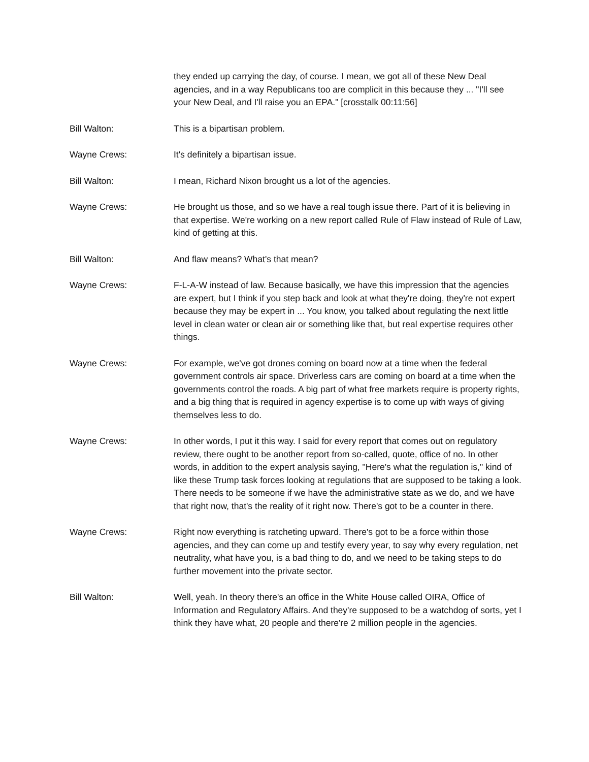they ended up carrying the day, of course. I mean, we got all of these New Deal agencies, and in a way Republicans too are complicit in this because they ... "I'll see your New Deal, and I'll raise you an EPA." [crosstalk 00:11:56]
Bill Walton: This is a bipartisan problem.
Wayne Crews: It's definitely a bipartisan issue.
Bill Walton: I mean, Richard Nixon brought us a lot of the agencies.
Wayne Crews: He brought us those, and so we have a real tough issue there. Part of it is believing in that expertise. We're working on a new report called Rule of Flaw instead of Rule of Law, kind of getting at this.
Bill Walton: And flaw means? What's that mean?
Wayne Crews: F-L-A-W instead of law. Because basically, we have this impression that the agencies are expert, but I think if you step back and look at what they're doing, they're not expert because they may be expert in ... You know, you talked about regulating the next little level in clean water or clean air or something like that, but real expertise requires other things.
Wayne Crews: For example, we've got drones coming on board now at a time when the federal government controls air space. Driverless cars are coming on board at a time when the governments control the roads. A big part of what free markets require is property rights, and a big thing that is required in agency expertise is to come up with ways of giving themselves less to do.
Wayne Crews: In other words, I put it this way. I said for every report that comes out on regulatory review, there ought to be another report from so-called, quote, office of no. In other words, in addition to the expert analysis saying, "Here's what the regulation is," kind of like these Trump task forces looking at regulations that are supposed to be taking a look. There needs to be someone if we have the administrative state as we do, and we have that right now, that's the reality of it right now. There's got to be a counter in there.
Wayne Crews: Right now everything is ratcheting upward. There's got to be a force within those agencies, and they can come up and testify every year, to say why every regulation, net neutrality, what have you, is a bad thing to do, and we need to be taking steps to do further movement into the private sector.
Bill Walton: Well, yeah. In theory there's an office in the White House called OIRA, Office of Information and Regulatory Affairs. And they're supposed to be a watchdog of sorts, yet I think they have what, 20 people and there're 2 million people in the agencies.